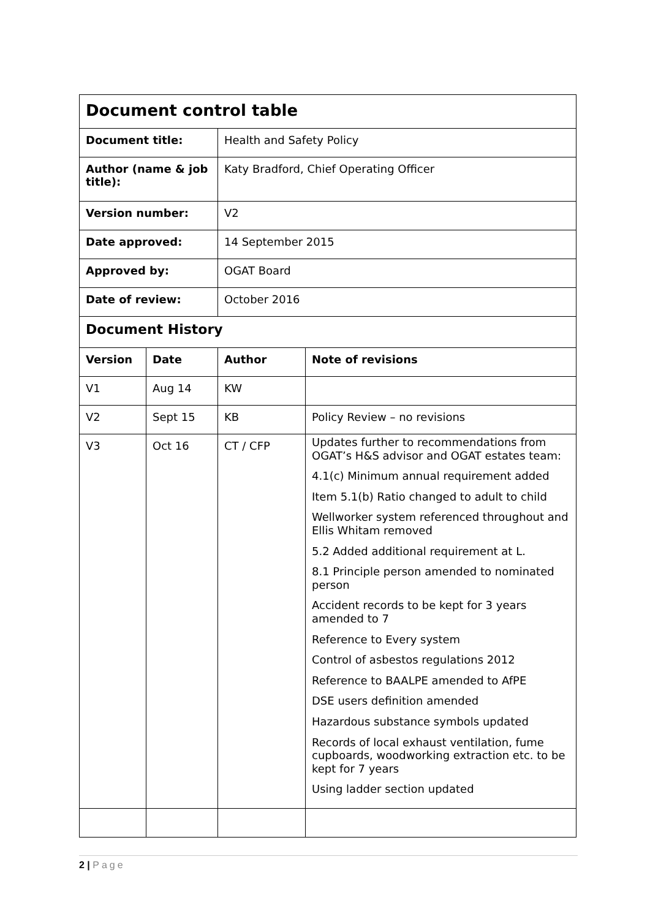| Document control table | | | |
| Document title: | | Health and Safety Policy | |
| Author (name & job title): | | Katy Bradford, Chief Operating Officer | |
| Version number: | | V2 | |
| Date approved: | | 14 September 2015 | |
| Approved by: | | OGAT Board | |
| Date of review: | | October 2016 | |
| Document History | | | |
| Version | Date | Author | Note of revisions |
| V1 | Aug 14 | KW | |
| V2 | Sept 15 | KB | Policy Review – no revisions |
| V3 | Oct 16 | CT / CFP | Updates further to recommendations from OGAT’s H&S advisor and OGAT estates team: 4.1(c) Minimum annual requirement added Item 5.1(b) Ratio changed to adult to child Wellworker system referenced throughout and Ellis Whitam removed 5.2 Added additional requirement at L. 8.1 Principle person amended to nominated person Accident records to be kept for 3 years amended to 7 Reference to Every system Control of asbestos regulations 2012 Reference to BAALPE amended to AfPE DSE users definition amended Hazardous substance symbols updated Records of local exhaust ventilation, fume cupboards, woodworking extraction etc. to be kept for 7 years Using ladder section updated |
2 | Page